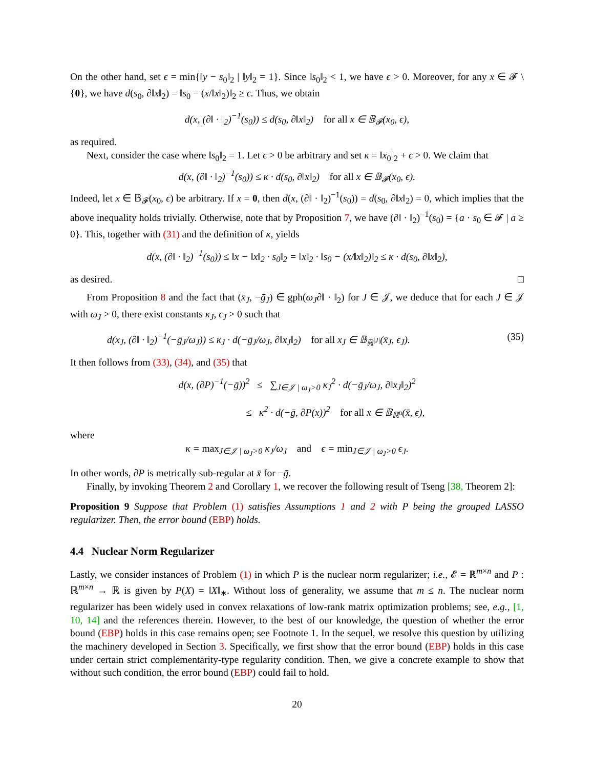On the other hand, set ϵ = min{‖y − s<sub>0</sub>‖<sub>2</sub> | ‖y‖<sub>2</sub> = 1}. Since ‖s<sub>0</sub>‖<sub>2</sub> < 1, we have ϵ > 0. Moreover, for any x ∈ 𝓕 \ {0}, we have d(s<sub>0</sub>, ∂‖x‖<sub>2</sub>) = ‖s<sub>0</sub> − (x/‖x‖<sub>2</sub>)‖<sub>2</sub> ≥ ϵ. Thus, we obtain
d(x, (∂‖ · ‖<sub>2</sub>)<sup>−1</sup>(s<sub>0</sub>)) ≤ d(s<sub>0</sub>, ∂‖x‖<sub>2</sub>) for all x ∈ 𝔹<sub>𝓕</sub>(x<sub>0</sub>, ϵ),
as required.
Next, consider the case where ‖s<sub>0</sub>‖<sub>2</sub> = 1. Let ϵ > 0 be arbitrary and set κ = ‖x<sub>0</sub>‖<sub>2</sub> + ϵ > 0. We claim that
d(x, (∂‖ · ‖<sub>2</sub>)<sup>−1</sup>(s<sub>0</sub>)) ≤ κ · d(s<sub>0</sub>, ∂‖x‖<sub>2</sub>) for all x ∈ 𝔹<sub>𝓕</sub>(x<sub>0</sub>, ϵ).
Indeed, let x ∈ 𝔹<sub>𝓕</sub>(x<sub>0</sub>, ϵ) be arbitrary. If x = 0, then d(x, (∂‖ · ‖<sub>2</sub>)<sup>−1</sup>(s<sub>0</sub>)) = d(s<sub>0</sub>, ∂‖x‖<sub>2</sub>) = 0, which implies that the above inequality holds trivially. Otherwise, note that by Proposition 7, we have (∂‖ · ‖<sub>2</sub>)<sup>−1</sup>(s<sub>0</sub>) = {a · s<sub>0</sub> ∈ 𝓕 | a ≥ 0}. This, together with (31) and the definition of κ, yields
d(x, (∂‖ · ‖<sub>2</sub>)<sup>−1</sup>(s<sub>0</sub>)) ≤ ‖x − ‖x‖<sub>2</sub> · s<sub>0</sub>‖<sub>2</sub> = ‖x‖<sub>2</sub> · ‖s<sub>0</sub> − (x/‖x‖<sub>2</sub>)‖<sub>2</sub> ≤ κ · d(s<sub>0</sub>, ∂‖x‖<sub>2</sub>),
as desired. □
From Proposition 8 and the fact that (x̄<sub>J</sub>, −ḡ<sub>J</sub>) ∈ gph(ω<sub>J</sub>∂‖ · ‖<sub>2</sub>) for J ∈ 𝒥, we deduce that for each J ∈ 𝒥 with ω<sub>J</sub> > 0, there exist constants κ<sub>J</sub>, ϵ<sub>J</sub> > 0 such that
d(x<sub>J</sub>, (∂‖ · ‖<sub>2</sub>)<sup>−1</sup>(−ḡ<sub>J</sub>/ω<sub>J</sub>)) ≤ κ<sub>J</sub> · d(−ḡ<sub>J</sub>/ω<sub>J</sub>, ∂‖x<sub>J</sub>‖<sub>2</sub>) for all x<sub>J</sub> ∈ 𝔹<sub>ℝ<sup>|J|</sup></sub>(x̄<sub>J</sub>, ϵ<sub>J</sub>). (35)
It then follows from (33), (34), and (35) that
d(x, (∂P)<sup>−1</sup>(−ḡ))<sup>2</sup> ≤ ∑<sub>J∈𝒥 | ω<sub>J</sub>>0</sub> κ<sub>J</sub><sup>2</sup> · d(−ḡ<sub>J</sub>/ω<sub>J</sub>, ∂‖x<sub>J</sub>‖<sub>2</sub>)<sup>2</sup>
≤ κ<sup>2</sup> · d(−ḡ, ∂P(x))<sup>2</sup> for all x ∈ 𝔹<sub>ℝ<sup>n</sup></sub>(x̄, ϵ),
where
κ = max<sub>J∈𝒥 | ω<sub>J</sub>>0</sub> κ<sub>J</sub>/ω<sub>J</sub> and ϵ = min<sub>J∈𝒥 | ω<sub>J</sub>>0</sub> ϵ<sub>J</sub>.
In other words, ∂P is metrically sub-regular at x̄ for −ḡ.
Finally, by invoking Theorem 2 and Corollary 1, we recover the following result of Tseng [38, Theorem 2]:
Proposition 9 Suppose that Problem (1) satisfies Assumptions 1 and 2 with P being the grouped LASSO regularizer. Then, the error bound (EBP) holds.
4.4 Nuclear Norm Regularizer
Lastly, we consider instances of Problem (1) in which P is the nuclear norm regularizer; i.e., 𝓔 = ℝ<sup>m×n</sup> and P : ℝ<sup>m×n</sup> → ℝ is given by P(X) = ‖X‖<sub>∗</sub>. Without loss of generality, we assume that m ≤ n. The nuclear norm regularizer has been widely used in convex relaxations of low-rank matrix optimization problems; see, e.g., [1, 10, 14] and the references therein. However, to the best of our knowledge, the question of whether the error bound (EBP) holds in this case remains open; see Footnote 1. In the sequel, we resolve this question by utilizing the machinery developed in Section 3. Specifically, we first show that the error bound (EBP) holds in this case under certain strict complementarity-type regularity condition. Then, we give a concrete example to show that without such condition, the error bound (EBP) could fail to hold.
20